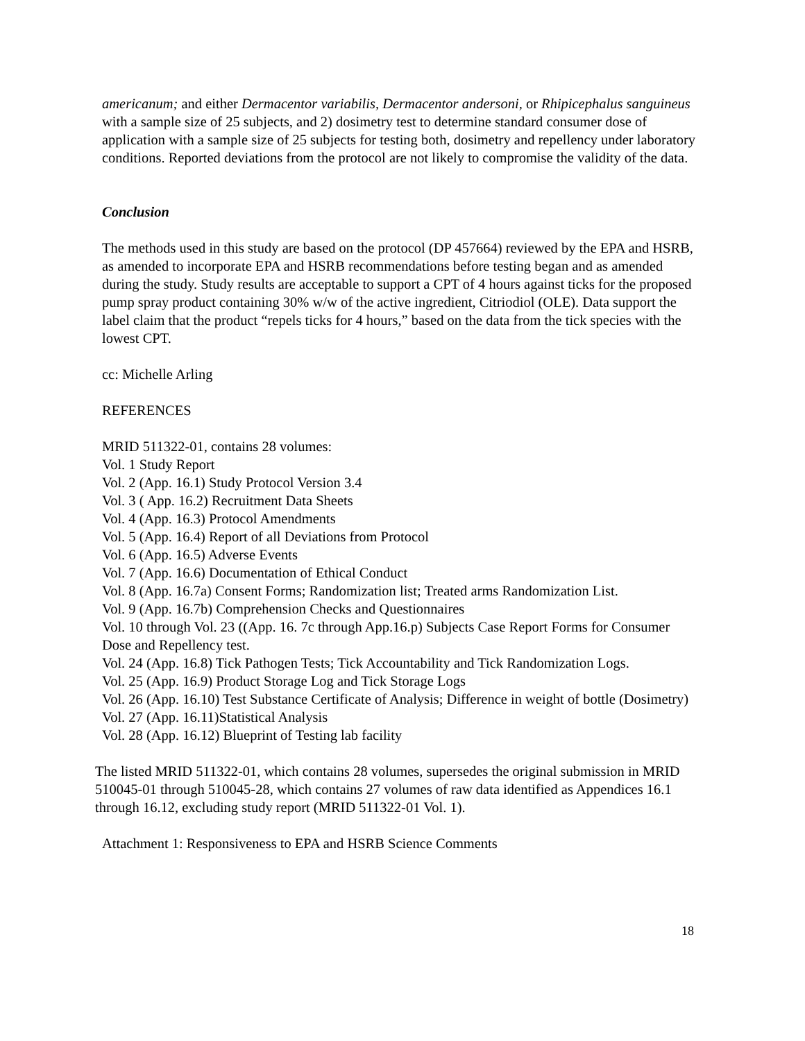americanum; and either Dermacentor variabilis, Dermacentor andersoni, or Rhipicephalus sanguineus with a sample size of 25 subjects, and 2) dosimetry test to determine standard consumer dose of application with a sample size of 25 subjects for testing both, dosimetry and repellency under laboratory conditions. Reported deviations from the protocol are not likely to compromise the validity of the data.
Conclusion
The methods used in this study are based on the protocol (DP 457664) reviewed by the EPA and HSRB, as amended to incorporate EPA and HSRB recommendations before testing began and as amended during the study. Study results are acceptable to support a CPT of 4 hours against ticks for the proposed pump spray product containing 30% w/w of the active ingredient, Citriodiol (OLE). Data support the label claim that the product “repels ticks for 4 hours,” based on the data from the tick species with the lowest CPT.
cc: Michelle Arling
REFERENCES
MRID 511322-01, contains 28 volumes:
Vol. 1 Study Report
Vol. 2 (App. 16.1) Study Protocol Version 3.4
Vol. 3 ( App. 16.2) Recruitment Data Sheets
Vol. 4 (App. 16.3) Protocol Amendments
Vol. 5 (App. 16.4) Report of all Deviations from Protocol
Vol. 6 (App. 16.5) Adverse Events
Vol. 7 (App. 16.6) Documentation of Ethical Conduct
Vol. 8 (App. 16.7a) Consent Forms; Randomization list; Treated arms Randomization List.
Vol. 9 (App. 16.7b) Comprehension Checks and Questionnaires
Vol. 10 through Vol. 23 ((App. 16. 7c through App.16.p) Subjects Case Report Forms for Consumer Dose and Repellency test.
Vol. 24 (App. 16.8) Tick Pathogen Tests; Tick Accountability and Tick Randomization Logs.
Vol. 25 (App. 16.9) Product Storage Log and Tick Storage Logs
Vol. 26 (App. 16.10) Test Substance Certificate of Analysis; Difference in weight of bottle (Dosimetry)
Vol. 27 (App. 16.11)Statistical Analysis
Vol. 28 (App. 16.12) Blueprint of Testing lab facility
The listed MRID 511322-01, which contains 28 volumes, supersedes the original submission in MRID 510045-01 through 510045-28, which contains 27 volumes of raw data identified as Appendices 16.1 through 16.12, excluding study report (MRID 511322-01 Vol. 1).
Attachment 1: Responsiveness to EPA and HSRB Science Comments
18